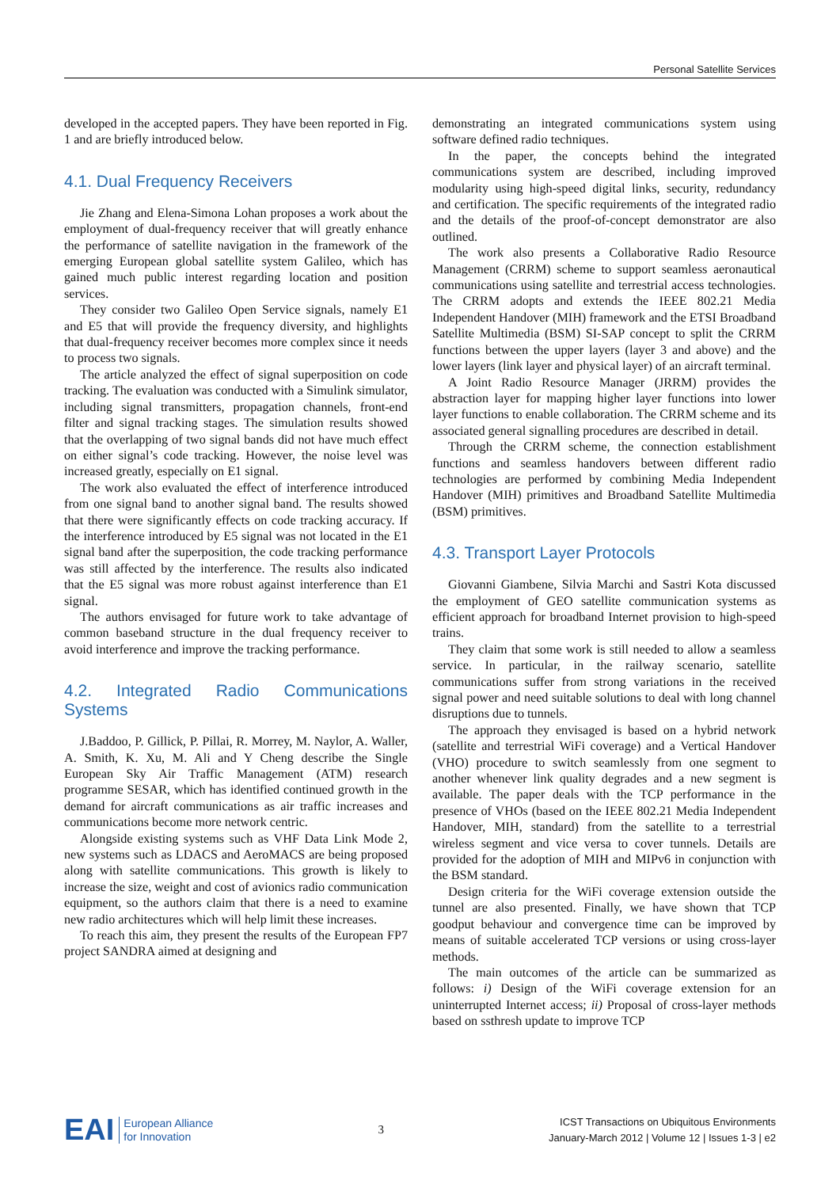Personal Satellite Services
developed in the accepted papers. They have been reported in Fig. 1 and are briefly introduced below.
4.1. Dual Frequency Receivers
Jie Zhang and Elena-Simona Lohan proposes a work about the employment of dual-frequency receiver that will greatly enhance the performance of satellite navigation in the framework of the emerging European global satellite system Galileo, which has gained much public interest regarding location and position services.
They consider two Galileo Open Service signals, namely E1 and E5 that will provide the frequency diversity, and highlights that dual-frequency receiver becomes more complex since it needs to process two signals.
The article analyzed the effect of signal superposition on code tracking. The evaluation was conducted with a Simulink simulator, including signal transmitters, propagation channels, front-end filter and signal tracking stages. The simulation results showed that the overlapping of two signal bands did not have much effect on either signal’s code tracking. However, the noise level was increased greatly, especially on E1 signal.
The work also evaluated the effect of interference introduced from one signal band to another signal band. The results showed that there were significantly effects on code tracking accuracy. If the interference introduced by E5 signal was not located in the E1 signal band after the superposition, the code tracking performance was still affected by the interference. The results also indicated that the E5 signal was more robust against interference than E1 signal.
The authors envisaged for future work to take advantage of common baseband structure in the dual frequency receiver to avoid interference and improve the tracking performance.
4.2. Integrated Radio Communications Systems
J.Baddoo, P. Gillick, P. Pillai, R. Morrey, M. Naylor, A. Waller, A. Smith, K. Xu, M. Ali and Y Cheng describe the Single European Sky Air Traffic Management (ATM) research programme SESAR, which has identified continued growth in the demand for aircraft communications as air traffic increases and communications become more network centric.
Alongside existing systems such as VHF Data Link Mode 2, new systems such as LDACS and AeroMACS are being proposed along with satellite communications. This growth is likely to increase the size, weight and cost of avionics radio communication equipment, so the authors claim that there is a need to examine new radio architectures which will help limit these increases.
To reach this aim, they present the results of the European FP7 project SANDRA aimed at designing and
demonstrating an integrated communications system using software defined radio techniques.
In the paper, the concepts behind the integrated communications system are described, including improved modularity using high-speed digital links, security, redundancy and certification. The specific requirements of the integrated radio and the details of the proof-of-concept demonstrator are also outlined.
The work also presents a Collaborative Radio Resource Management (CRRM) scheme to support seamless aeronautical communications using satellite and terrestrial access technologies. The CRRM adopts and extends the IEEE 802.21 Media Independent Handover (MIH) framework and the ETSI Broadband Satellite Multimedia (BSM) SI-SAP concept to split the CRRM functions between the upper layers (layer 3 and above) and the lower layers (link layer and physical layer) of an aircraft terminal.
A Joint Radio Resource Manager (JRRM) provides the abstraction layer for mapping higher layer functions into lower layer functions to enable collaboration. The CRRM scheme and its associated general signalling procedures are described in detail.
Through the CRRM scheme, the connection establishment functions and seamless handovers between different radio technologies are performed by combining Media Independent Handover (MIH) primitives and Broadband Satellite Multimedia (BSM) primitives.
4.3. Transport Layer Protocols
Giovanni Giambene, Silvia Marchi and Sastri Kota discussed the employment of GEO satellite communication systems as efficient approach for broadband Internet provision to high-speed trains.
They claim that some work is still needed to allow a seamless service. In particular, in the railway scenario, satellite communications suffer from strong variations in the received signal power and need suitable solutions to deal with long channel disruptions due to tunnels.
The approach they envisaged is based on a hybrid network (satellite and terrestrial WiFi coverage) and a Vertical Handover (VHO) procedure to switch seamlessly from one segment to another whenever link quality degrades and a new segment is available. The paper deals with the TCP performance in the presence of VHOs (based on the IEEE 802.21 Media Independent Handover, MIH, standard) from the satellite to a terrestrial wireless segment and vice versa to cover tunnels. Details are provided for the adoption of MIH and MIPv6 in conjunction with the BSM standard.
Design criteria for the WiFi coverage extension outside the tunnel are also presented. Finally, we have shown that TCP goodput behaviour and convergence time can be improved by means of suitable accelerated TCP versions or using cross-layer methods.
The main outcomes of the article can be summarized as follows: i) Design of the WiFi coverage extension for an uninterrupted Internet access; ii) Proposal of cross-layer methods based on ssthresh update to improve TCP
EAI European Alliance
for Innovation
3
ICST Transactions on Ubiquitous Environments
January-March 2012 | Volume 12 | Issues 1-3 | e2